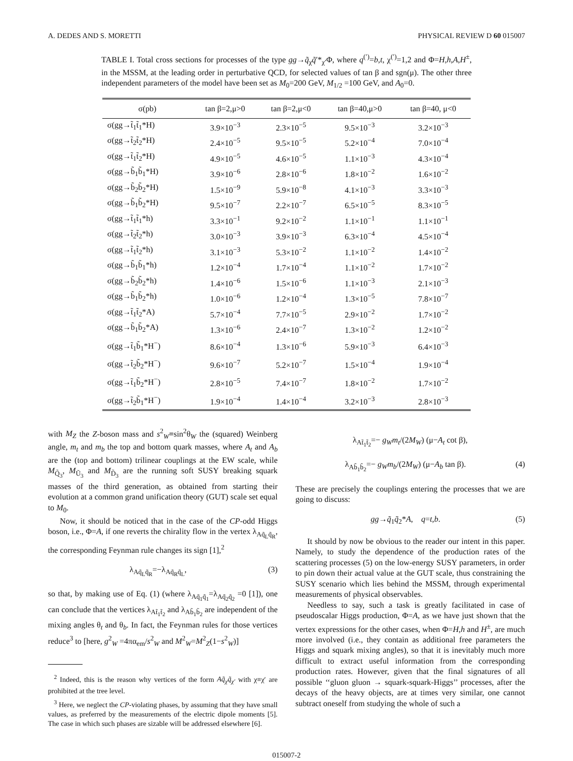A. DEDES AND S. MORETTI PHYSICAL REVIEW D 60 015007
TABLE I. Total cross sections for processes of the type gg→q̃<sub>χ</sub>q̃′*<sub>χ′</sub>Φ, where q<sup>(′)</sup>=b,t, χ<sup>(′)</sup>=1,2 and Φ=H,h,A,H<sup>±</sup>, in the MSSM, at the leading order in perturbative QCD, for selected values of tan β and sgn(μ). The other three independent parameters of the model have been set as M<sub>0</sub>=200 GeV, M<sub>1/2</sub> =100 GeV, and A<sub>0</sub>=0.
| σ(pb) | tan β=2,μ>0 | tan β=2,μ<0 | tan β=40,μ>0 | tan β=40, μ<0 |
| --- | --- | --- | --- | --- |
| σ(gg→t̃<sub>1</sub>t̃<sub>1</sub>*H) | 3.9×10<sup>−3</sup> | 2.3×10<sup>−5</sup> | 9.5×10<sup>−3</sup> | 3.2×10<sup>−3</sup> |
| σ(gg→t̃<sub>2</sub>t̃<sub>2</sub>*H) | 2.4×10<sup>−5</sup> | 9.5×10<sup>−5</sup> | 5.2×10<sup>−4</sup> | 7.0×10<sup>−4</sup> |
| σ(gg→t̃<sub>1</sub>t̃<sub>2</sub>*H) | 4.9×10<sup>−5</sup> | 4.6×10<sup>−5</sup> | 1.1×10<sup>−3</sup> | 4.3×10<sup>−4</sup> |
| σ(gg→b̃<sub>1</sub>b̃<sub>1</sub>*H) | 3.9×10<sup>−6</sup> | 2.8×10<sup>−6</sup> | 1.8×10<sup>−2</sup> | 1.6×10<sup>−2</sup> |
| σ(gg→b̃<sub>2</sub>b̃<sub>2</sub>*H) | 1.5×10<sup>−9</sup> | 5.9×10<sup>−8</sup> | 4.1×10<sup>−3</sup> | 3.3×10<sup>−3</sup> |
| σ(gg→b̃<sub>1</sub>b̃<sub>2</sub>*H) | 9.5×10<sup>−7</sup> | 2.2×10<sup>−7</sup> | 6.5×10<sup>−5</sup> | 8.3×10<sup>−5</sup> |
| σ(gg→t̃<sub>1</sub>t̃<sub>1</sub>*h) | 3.3×10<sup>−1</sup> | 9.2×10<sup>−2</sup> | 1.1×10<sup>−1</sup> | 1.1×10<sup>−1</sup> |
| σ(gg→t̃<sub>2</sub>t̃<sub>2</sub>*h) | 3.0×10<sup>−3</sup> | 3.9×10<sup>−3</sup> | 6.3×10<sup>−4</sup> | 4.5×10<sup>−4</sup> |
| σ(gg→t̃<sub>1</sub>t̃<sub>2</sub>*h) | 3.1×10<sup>−3</sup> | 5.3×10<sup>−2</sup> | 1.1×10<sup>−2</sup> | 1.4×10<sup>−2</sup> |
| σ(gg→b̃<sub>1</sub>b̃<sub>1</sub>*h) | 1.2×10<sup>−4</sup> | 1.7×10<sup>−4</sup> | 1.1×10<sup>−2</sup> | 1.7×10<sup>−2</sup> |
| σ(gg→b̃<sub>2</sub>b̃<sub>2</sub>*h) | 1.4×10<sup>−6</sup> | 1.5×10<sup>−6</sup> | 1.1×10<sup>−3</sup> | 2.1×10<sup>−3</sup> |
| σ(gg→b̃<sub>1</sub>b̃<sub>2</sub>*h) | 1.0×10<sup>−6</sup> | 1.2×10<sup>−4</sup> | 1.3×10<sup>−5</sup> | 7.8×10<sup>−7</sup> |
| σ(gg→t̃<sub>1</sub>t̃<sub>2</sub>*A) | 5.7×10<sup>−4</sup> | 7.7×10<sup>−5</sup> | 2.9×10<sup>−2</sup> | 1.7×10<sup>−2</sup> |
| σ(gg→b̃<sub>1</sub>b̃<sub>2</sub>*A) | 1.3×10<sup>−6</sup> | 2.4×10<sup>−7</sup> | 1.3×10<sup>−2</sup> | 1.2×10<sup>−2</sup> |
| σ(gg→t̃<sub>1</sub>b̃<sub>1</sub>*H<sup>−</sup>) | 8.6×10<sup>−4</sup> | 1.3×10<sup>−6</sup> | 5.9×10<sup>−3</sup> | 6.4×10<sup>−3</sup> |
| σ(gg→t̃<sub>2</sub>b̃<sub>2</sub>*H<sup>−</sup>) | 9.6×10<sup>−7</sup> | 5.2×10<sup>−7</sup> | 1.5×10<sup>−4</sup> | 1.9×10<sup>−4</sup> |
| σ(gg→t̃<sub>1</sub>b̃<sub>2</sub>*H<sup>−</sup>) | 2.8×10<sup>−5</sup> | 7.4×10<sup>−7</sup> | 1.8×10<sup>−2</sup> | 1.7×10<sup>−2</sup> |
| σ(gg→t̃<sub>2</sub>b̃<sub>1</sub>*H<sup>−</sup>) | 1.9×10<sup>−4</sup> | 1.4×10<sup>−4</sup> | 3.2×10<sup>−3</sup> | 2.8×10<sup>−3</sup> |
with M<sub>Z</sub> the Z-boson mass and s<sup>2</sup><sub>W</sub>≡sin<sup>2</sup>θ<sub>W</sub> the (squared) Weinberg angle, m<sub>t</sub> and m<sub>b</sub> the top and bottom quark masses, where A<sub>t</sub> and A<sub>b</sub> are the (top and bottom) trilinear couplings at the EW scale, while M<sub>Q̃<sub>3</sub></sub>, M<sub>Ũ<sub>3</sub></sub> and M<sub>D̃<sub>3</sub></sub> are the running soft SUSY breaking squark masses of the third generation, as obtained from starting their evolution at a common grand unification theory (GUT) scale set equal to M<sub>0</sub>.
Now, it should be noticed that in the case of the CP-odd Higgs boson, i.e., Φ=A, if one reverts the chirality flow in the vertex λ<sub>Aq̃<sub>L</sub>q̃<sub>R</sub></sub>, the corresponding Feynman rule changes its sign [1],<sup>2</sup>
λ<sub>Aq̃<sub>L</sub>q̃<sub>R</sub></sub>=−λ<sub>Aq̃<sub>R</sub>q̃<sub>L</sub></sub>, (3)
so that, by making use of Eq. (1) (where λ<sub>Aq̃<sub>1</sub>q̃<sub>1</sub></sub>=λ<sub>Aq̃<sub>2</sub>q̃<sub>2</sub></sub> =0 [1]), one can conclude that the vertices λ<sub>At̃<sub>1</sub>t̃<sub>2</sub></sub> and λ<sub>Ab̃<sub>1</sub>b̃<sub>2</sub></sub> are independent of the mixing angles θ<sub>t</sub> and θ<sub>b</sub>. In fact, the Feynman rules for those vertices reduce<sup>3</sup> to [here, g<sup>2</sup><sub>W</sub> =4πα<sub>em</sub>/s<sup>2</sup><sub>W</sub> and M<sup>2</sup><sub>W</sub>=M<sup>2</sup><sub>Z</sub>(1−s<sup>2</sup><sub>W</sub>)]
<sup>2</sup> Indeed, this is the reason why vertices of the form Aq̃<sub>χ</sub>q̃<sub>χ′</sub> with χ≡χ′ are prohibited at the tree level.
<sup>3</sup> Here, we neglect the CP-violating phases, by assuming that they have small values, as preferred by the measurements of the electric dipole moments [5]. The case in which such phases are sizable will be addressed elsewhere [6].
λ<sub>At̃<sub>1</sub>t̃<sub>2</sub></sub>=− g<sub>W</sub>m<sub>t</sub>/(2M<sub>W</sub>) (μ−A<sub>t</sub> cot β),
λ<sub>Ab̃<sub>1</sub>b̃<sub>2</sub></sub>=− g<sub>W</sub>m<sub>b</sub>/(2M<sub>W</sub>) (μ−A<sub>b</sub> tan β). (4)
These are precisely the couplings entering the processes that we are going to discuss:
gg→q̃<sub>1</sub>q̃<sub>2</sub>*A, q=t,b. (5)
It should by now be obvious to the reader our intent in this paper. Namely, to study the dependence of the production rates of the scattering processes (5) on the low-energy SUSY parameters, in order to pin down their actual value at the GUT scale, thus constraining the SUSY scenario which lies behind the MSSM, through experimental measurements of physical observables.
Needless to say, such a task is greatly facilitated in case of pseudoscalar Higgs production, Φ=A, as we have just shown that the vertex expressions for the other cases, when Φ=H,h and H<sup>±</sup>, are much more involved (i.e., they contain as additional free parameters the Higgs and squark mixing angles), so that it is inevitably much more difficult to extract useful information from the corresponding production rates. However, given that the final signatures of all possible ‘‘gluon gluon → squark-squark-Higgs’’ processes, after the decays of the heavy objects, are at times very similar, one cannot subtract oneself from studying the whole of such a
015007-2